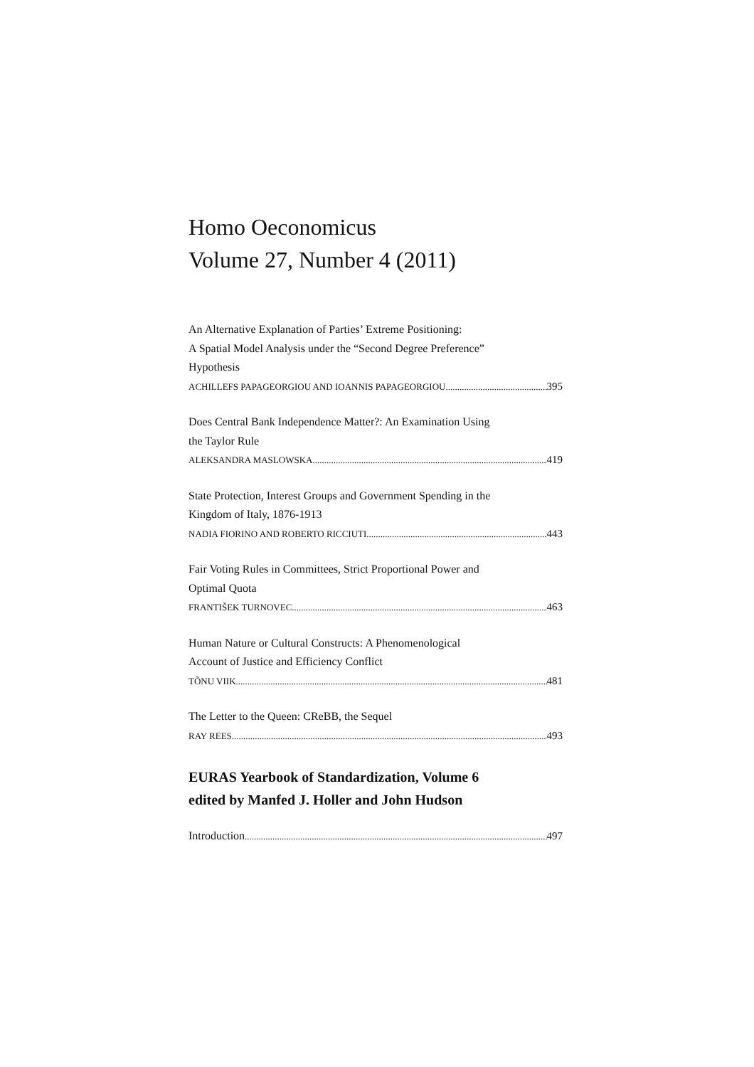Homo Oeconomicus
Volume 27, Number 4 (2011)
An Alternative Explanation of Parties’ Extreme Positioning:
A Spatial Model Analysis under the “Second Degree Preference”
Hypothesis
ACHILLEFS PAPAGEORGIOU AND IOANNIS PAPAGEORGIOU 395
Does Central Bank Independence Matter?: An Examination Using
the Taylor Rule
ALEKSANDRA MASLOWSKA 419
State Protection, Interest Groups and Government Spending in the
Kingdom of Italy, 1876-1913
NADIA FIORINO AND ROBERTO RICCIUTI 443
Fair Voting Rules in Committees, Strict Proportional Power and
Optimal Quota
FRANTIŠEK TURNOVEC 463
Human Nature or Cultural Constructs: A Phenomenological
Account of Justice and Efficiency Conflict
TÕNU VIIK 481
The Letter to the Queen: CReBB, the Sequel
RAY REES 493
EURAS Yearbook of Standardization, Volume 6
edited by Manfed J. Holler and John Hudson
Introduction 497